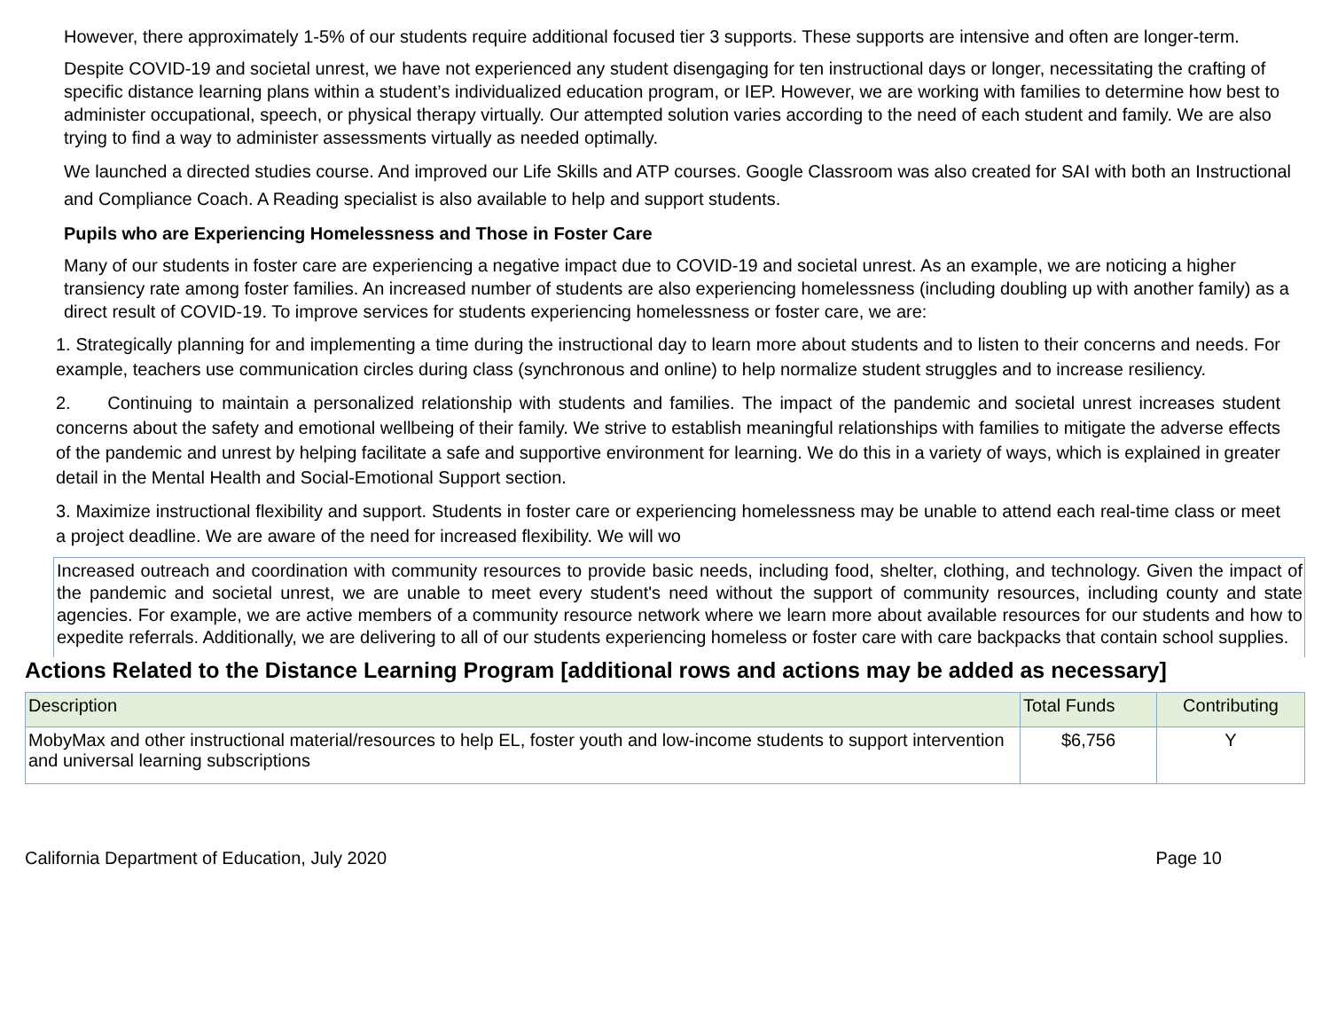However, there approximately 1-5% of our students require additional focused tier 3 supports. These supports are intensive and often are longer-term.
Despite COVID-19 and societal unrest, we have not experienced any student disengaging for ten instructional days or longer, necessitating the crafting of specific distance learning plans within a student’s individualized education program, or IEP. However, we are working with families to determine how best to administer occupational, speech, or physical therapy virtually. Our attempted solution varies according to the need of each student and family. We are also trying to find a way to administer assessments virtually as needed optimally.
We launched a directed studies course. And improved our Life Skills and ATP courses. Google Classroom was also created for SAI with both an Instructional and Compliance Coach. A Reading specialist is also available to help and support students.
Pupils who are Experiencing Homelessness and Those in Foster Care
Many of our students in foster care are experiencing a negative impact due to COVID-19 and societal unrest. As an example, we are noticing a higher transiency rate among foster families. An increased number of students are also experiencing homelessness (including doubling up with another family) as a direct result of COVID-19. To improve services for students experiencing homelessness or foster care, we are:
1. Strategically planning for and implementing a time during the instructional day to learn more about students and to listen to their concerns and needs. For example, teachers use communication circles during class (synchronous and online) to help normalize student struggles and to increase resiliency.
2. Continuing to maintain a personalized relationship with students and families. The impact of the pandemic and societal unrest increases student concerns about the safety and emotional wellbeing of their family. We strive to establish meaningful relationships with families to mitigate the adverse effects of the pandemic and unrest by helping facilitate a safe and supportive environment for learning. We do this in a variety of ways, which is explained in greater detail in the Mental Health and Social-Emotional Support section.
3. Maximize instructional flexibility and support. Students in foster care or experiencing homelessness may be unable to attend each real-time class or meet a project deadline. We are aware of the need for increased flexibility. We will wo
Increased outreach and coordination with community resources to provide basic needs, including food, shelter, clothing, and technology. Given the impact of the pandemic and societal unrest, we are unable to meet every student's need without the support of community resources, including county and state agencies. For example, we are active members of a community resource network where we learn more about available resources for our students and how to expedite referrals. Additionally, we are delivering to all of our students experiencing homeless or foster care with care backpacks that contain school supplies.
Actions Related to the Distance Learning Program [additional rows and actions may be added as necessary]
| Description | Total Funds | Contributing |
| --- | --- | --- |
| MobyMax and other instructional material/resources to help EL, foster youth and low-income students to support intervention and universal learning subscriptions | $6,756 | Y |
California Department of Education, July 2020 Page 10